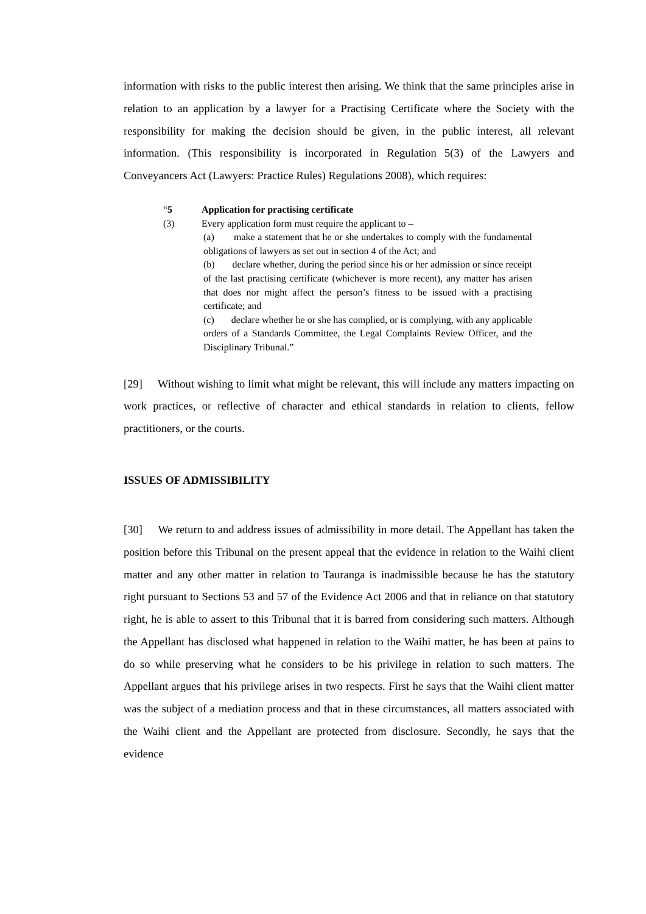information with risks to the public interest then arising. We think that the same principles arise in relation to an application by a lawyer for a Practising Certificate where the Society with the responsibility for making the decision should be given, in the public interest, all relevant information. (This responsibility is incorporated in Regulation 5(3) of the Lawyers and Conveyancers Act (Lawyers: Practice Rules) Regulations 2008), which requires:
“5 Application for practising certificate
(3) Every application form must require the applicant to –
(a) make a statement that he or she undertakes to comply with the fundamental obligations of lawyers as set out in section 4 of the Act; and
(b) declare whether, during the period since his or her admission or since receipt of the last practising certificate (whichever is more recent), any matter has arisen that does nor might affect the person’s fitness to be issued with a practising certificate; and
(c) declare whether he or she has complied, or is complying, with any applicable orders of a Standards Committee, the Legal Complaints Review Officer, and the Disciplinary Tribunal.”
[29] Without wishing to limit what might be relevant, this will include any matters impacting on work practices, or reflective of character and ethical standards in relation to clients, fellow practitioners, or the courts.
ISSUES OF ADMISSIBILITY
[30] We return to and address issues of admissibility in more detail. The Appellant has taken the position before this Tribunal on the present appeal that the evidence in relation to the Waihi client matter and any other matter in relation to Tauranga is inadmissible because he has the statutory right pursuant to Sections 53 and 57 of the Evidence Act 2006 and that in reliance on that statutory right, he is able to assert to this Tribunal that it is barred from considering such matters. Although the Appellant has disclosed what happened in relation to the Waihi matter, he has been at pains to do so while preserving what he considers to be his privilege in relation to such matters. The Appellant argues that his privilege arises in two respects. First he says that the Waihi client matter was the subject of a mediation process and that in these circumstances, all matters associated with the Waihi client and the Appellant are protected from disclosure. Secondly, he says that the evidence